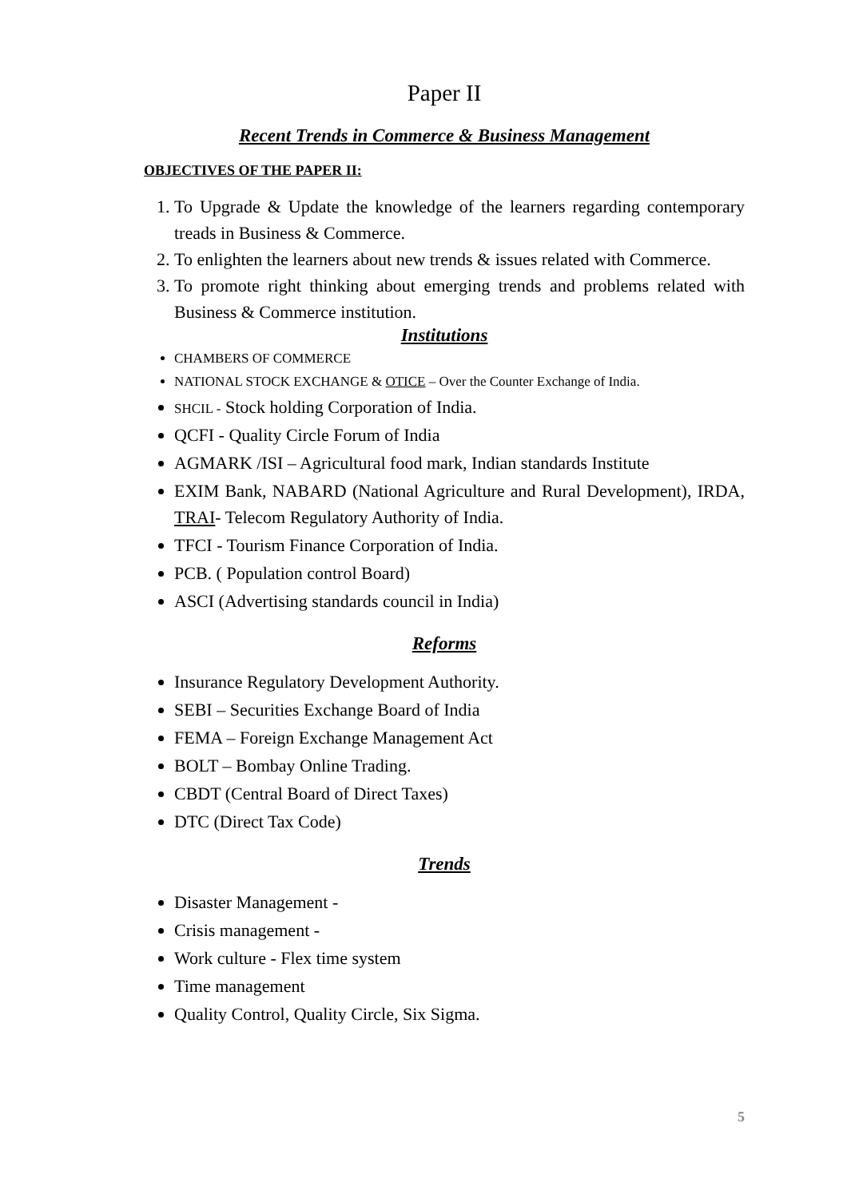Paper II
Recent Trends in Commerce & Business Management
OBJECTIVES OF THE PAPER II:
1. To Upgrade & Update the knowledge of the learners regarding contemporary treads in Business & Commerce.
2. To enlighten the learners about new trends & issues related with Commerce.
3. To promote right thinking about emerging trends and problems related with Business & Commerce institution.
Institutions
CHAMBERS OF COMMERCE
NATIONAL STOCK EXCHANGE & OTICE – Over the Counter Exchange of India.
SHCIL - Stock holding Corporation of India.
QCFI - Quality Circle Forum of India
AGMARK /ISI – Agricultural food mark, Indian standards Institute
EXIM Bank, NABARD (National Agriculture and Rural Development), IRDA, TRAI- Telecom Regulatory Authority of India.
TFCI - Tourism Finance Corporation of India.
PCB. ( Population control Board)
ASCI (Advertising standards council in India)
Reforms
Insurance Regulatory Development Authority.
SEBI – Securities Exchange Board of India
FEMA – Foreign Exchange Management Act
BOLT – Bombay Online Trading.
CBDT (Central Board of Direct Taxes)
DTC (Direct Tax Code)
Trends
Disaster Management -
Crisis management -
Work culture - Flex time system
Time management
Quality Control, Quality Circle, Six Sigma.
5